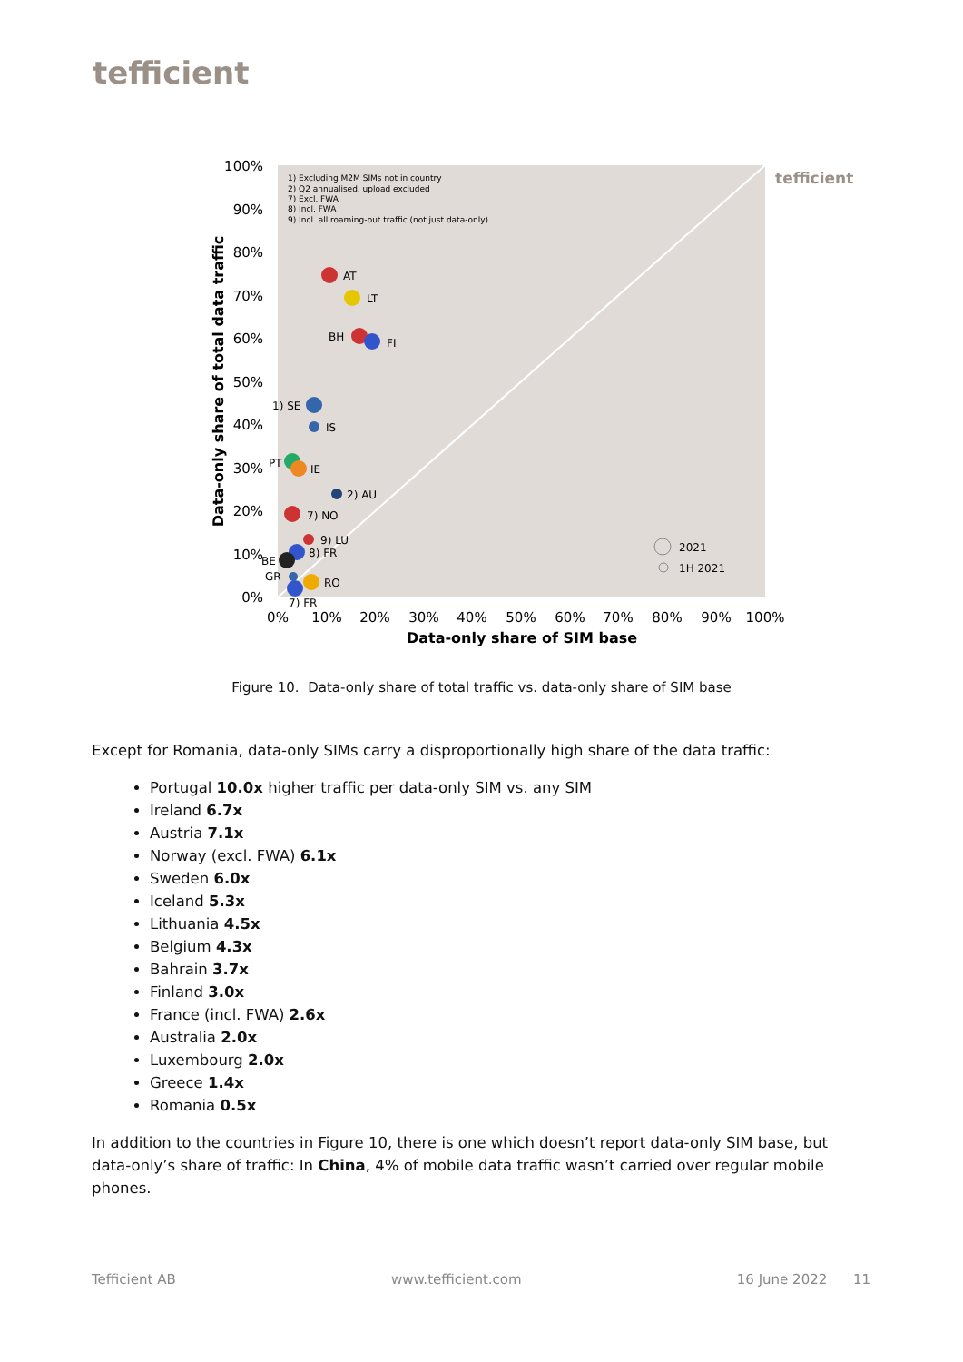tefficient
1) Excluding M2M SIMs not in country
2) Q2 annualised, upload excluded
7) Excl. FWA
8) Incl. FWA
9) Incl. all roaming-out traffic (not just data-only)
tefficient
100%
90%
80%
70%
60%
50%
40%
30%
20%
10%
0%
0%
10%
20%
30%
40%
50%
60%
70%
80%
90%
100%
Data-only share of SIM base
Data-only share of total data traffic
AT
LT
BH
FI
1) SE
IS
PT
IE
2) AU
7) NO
9) LU
8) FR
BE
GR
RO
7) FR
2021
1H 2021
Figure 10. Data-only share of total traffic vs. data-only share of SIM base
Except for Romania, data-only SIMs carry a disproportionally high share of the data traffic:
Portugal 10.0x higher traffic per data-only SIM vs. any SIM
Ireland 6.7x
Austria 7.1x
Norway (excl. FWA) 6.1x
Sweden 6.0x
Iceland 5.3x
Lithuania 4.5x
Belgium 4.3x
Bahrain 3.7x
Finland 3.0x
France (incl. FWA) 2.6x
Australia 2.0x
Luxembourg 2.0x
Greece 1.4x
Romania 0.5x
In addition to the countries in Figure 10, there is one which doesn’t report data-only SIM base, but data-only’s share of traffic: In China, 4% of mobile data traffic wasn’t carried over regular mobile phones.
Tefficient AB www.tefficient.com 16 June 2022 11